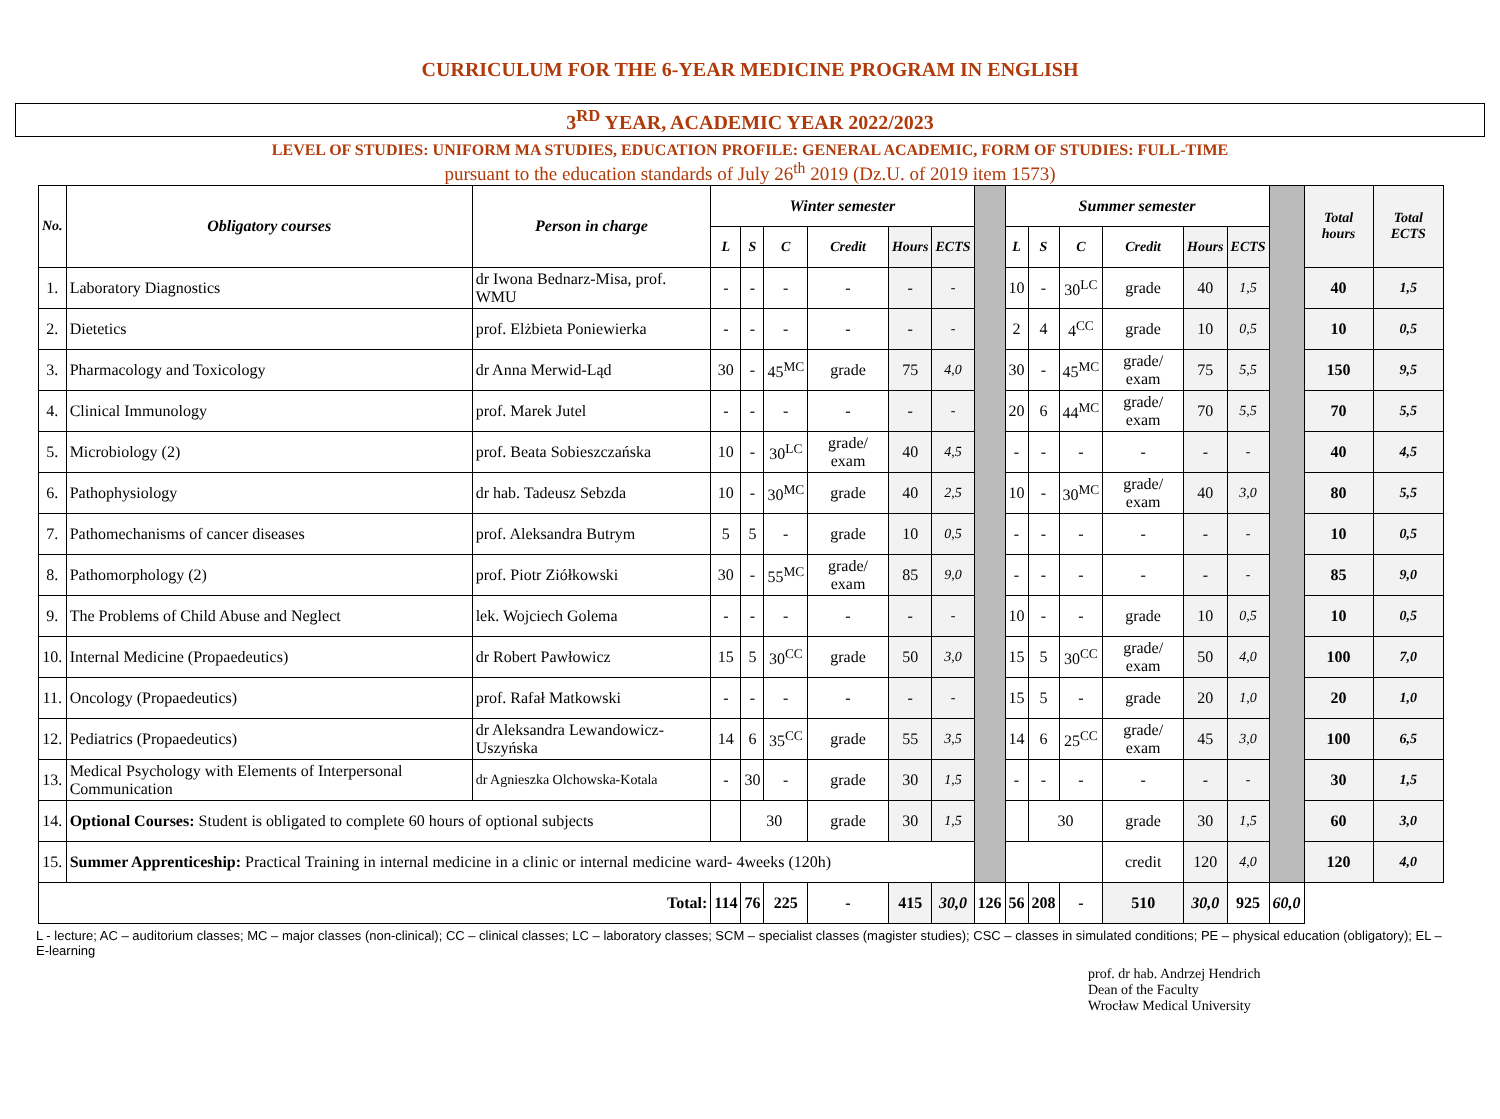CURRICULUM FOR THE 6-YEAR MEDICINE PROGRAM IN ENGLISH
3<sup>RD</sup> YEAR, ACADEMIC YEAR 2022/2023
LEVEL OF STUDIES: UNIFORM MA STUDIES, EDUCATION PROFILE: GENERAL ACADEMIC, FORM OF STUDIES: FULL-TIME
pursuant to the education standards of July 26<sup>th</sup> 2019 (Dz.U. of 2019 item 1573)
| No. | Obligatory courses | Person in charge | Winter semester | | | | | | | Summer semester | | | | | | | Total hours | Total ECTS |
| | | | L | S | C | Credit | Hours | ECTS | | L | S | C | Credit | Hours | ECTS | | | |
| 1. | Laboratory Diagnostics | dr Iwona Bednarz-Misa, prof. WMU | - | - | - | - | - | - | | 10 | - | 30<sup>LC</sup> | grade | 40 | 1,5 | | 40 | 1,5 |
| 2. | Dietetics | prof. Elżbieta Poniewierka | - | - | - | - | - | - | | 2 | 4 | 4<sup>CC</sup> | grade | 10 | 0,5 | | 10 | 0,5 |
| 3. | Pharmacology and Toxicology | dr Anna Merwid-Ląd | 30 | - | 45<sup>MC</sup> | grade | 75 | 4,0 | | 30 | - | 45<sup>MC</sup> | grade/ exam | 75 | 5,5 | | 150 | 9,5 |
| 4. | Clinical Immunology | prof. Marek Jutel | - | - | - | - | - | - | | 20 | 6 | 44<sup>MC</sup> | grade/ exam | 70 | 5,5 | | 70 | 5,5 |
| 5. | Microbiology (2) | prof. Beata Sobieszczańska | 10 | - | 30<sup>LC</sup> | grade/ exam | 40 | 4,5 | | - | - | - | - | - | - | | 40 | 4,5 |
| 6. | Pathophysiology | dr hab. Tadeusz Sebzda | 10 | - | 30<sup>MC</sup> | grade | 40 | 2,5 | | 10 | - | 30<sup>MC</sup> | grade/ exam | 40 | 3,0 | | 80 | 5,5 |
| 7. | Pathomechanisms of cancer diseases | prof. Aleksandra Butrym | 5 | 5 | - | grade | 10 | 0,5 | | - | - | - | - | - | - | | 10 | 0,5 |
| 8. | Pathomorphology (2) | prof. Piotr Ziółkowski | 30 | - | 55<sup>MC</sup> | grade/ exam | 85 | 9,0 | | - | - | - | - | - | - | | 85 | 9,0 |
| 9. | The Problems of Child Abuse and Neglect | lek. Wojciech Golema | - | - | - | - | - | - | | 10 | - | - | grade | 10 | 0,5 | | 10 | 0,5 |
| 10. | Internal Medicine (Propaedeutics) | dr Robert Pawłowicz | 15 | 5 | 30<sup>CC</sup> | grade | 50 | 3,0 | | 15 | 5 | 30<sup>CC</sup> | grade/ exam | 50 | 4,0 | | 100 | 7,0 |
| 11. | Oncology (Propaedeutics) | prof. Rafał Matkowski | - | - | - | - | - | - | | 15 | 5 | - | grade | 20 | 1,0 | | 20 | 1,0 |
| 12. | Pediatrics (Propaedeutics) | dr Aleksandra Lewandowicz-Uszyńska | 14 | 6 | 35<sup>CC</sup> | grade | 55 | 3,5 | | 14 | 6 | 25<sup>CC</sup> | grade/ exam | 45 | 3,0 | | 100 | 6,5 |
| 13. | Medical Psychology with Elements of Interpersonal Communication | dr Agnieszka Olchowska-Kotala | - | 30 | - | grade | 30 | 1,5 | | - | - | - | - | - | - | | 30 | 1,5 |
| 14. | Optional Courses: Student is obligated to complete 60 hours of optional subjects | | | 30 | | grade | 30 | 1,5 | | | 30 | | grade | 30 | 1,5 | | 60 | 3,0 |
| 15. | Summer Apprenticeship: Practical Training in internal medicine in a clinic or internal medicine ward- 4weeks (120h) | | | | | | | | | | | | credit | 120 | 4,0 | | 120 | 4,0 |
| Total: | | | 114 | 76 | 225 | - | 415 | 30,0 | 126 | 56 | 208 | - | 510 | 30,0 | 925 | 60,0 | | |
L - lecture; AC – auditorium classes; MC – major classes (non-clinical); CC – clinical classes; LC – laboratory classes; SCM – specialist classes (magister studies); CSC – classes in simulated conditions; PE – physical education (obligatory); EL – E-learning
prof. dr hab. Andrzej Hendrich
Dean of the Faculty
Wrocław Medical University